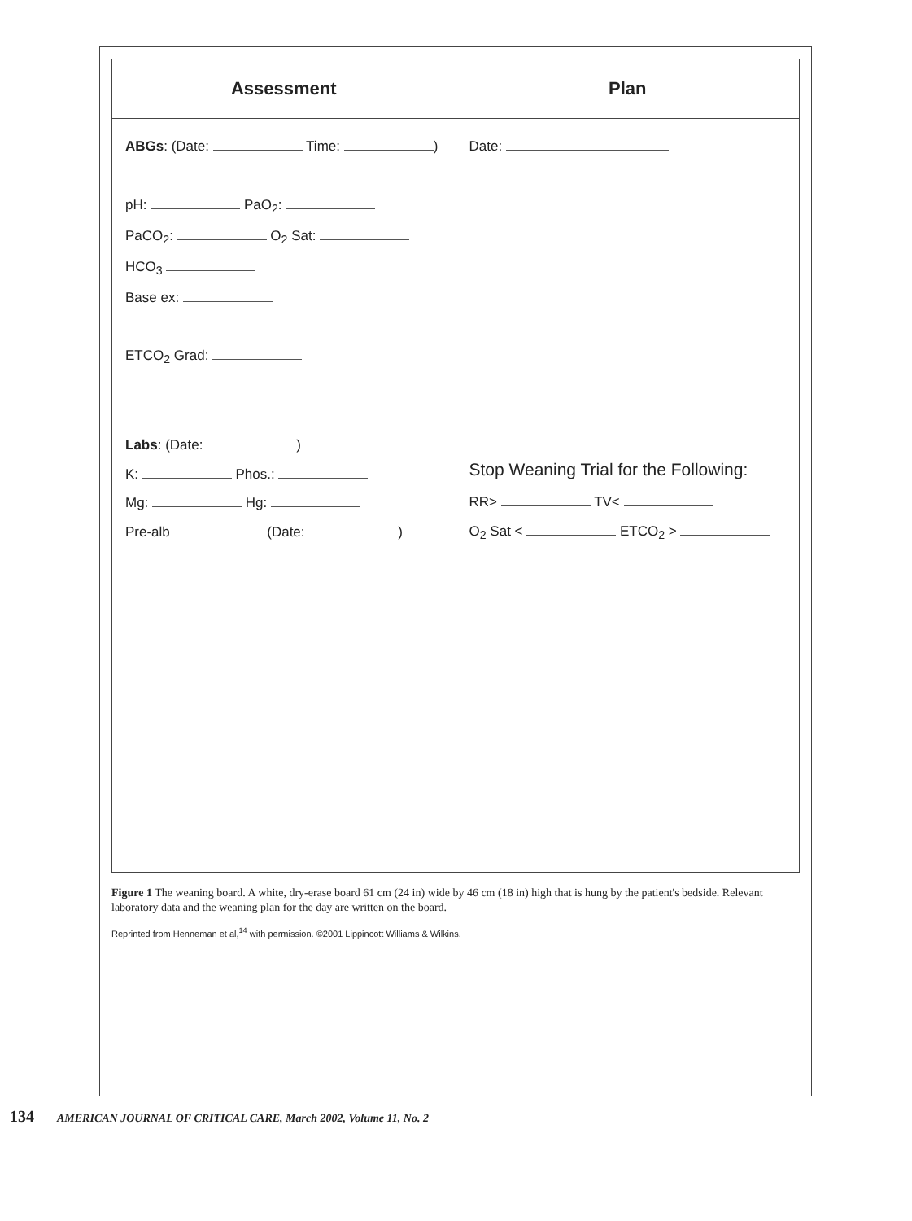| Assessment | Plan |
| --- | --- |
| ABGs : (Date: Time: ) pH: PaO<sub>2</sub>: PaCO<sub>2</sub>: O<sub>2</sub> Sat: HCO<sub>3</sub> Base ex: ETCO<sub>2</sub> Grad: Labs : (Date: ) K: Phos.: Mg: Hg: Pre-alb (Date: ) | Date: Stop Weaning Trial for the Following: RR> TV< O<sub>2</sub> Sat < ETCO<sub>2</sub> > |
Figure 1 The weaning board. A white, dry-erase board 61 cm (24 in) wide by 46 cm (18 in) high that is hung by the patient's bedside. Relevant laboratory data and the weaning plan for the day are written on the board.
Reprinted from Henneman et al,<sup>14</sup> with permission. ©2001 Lippincott Williams & Wilkins.
134 AMERICAN JOURNAL OF CRITICAL CARE, March 2002, Volume 11, No. 2